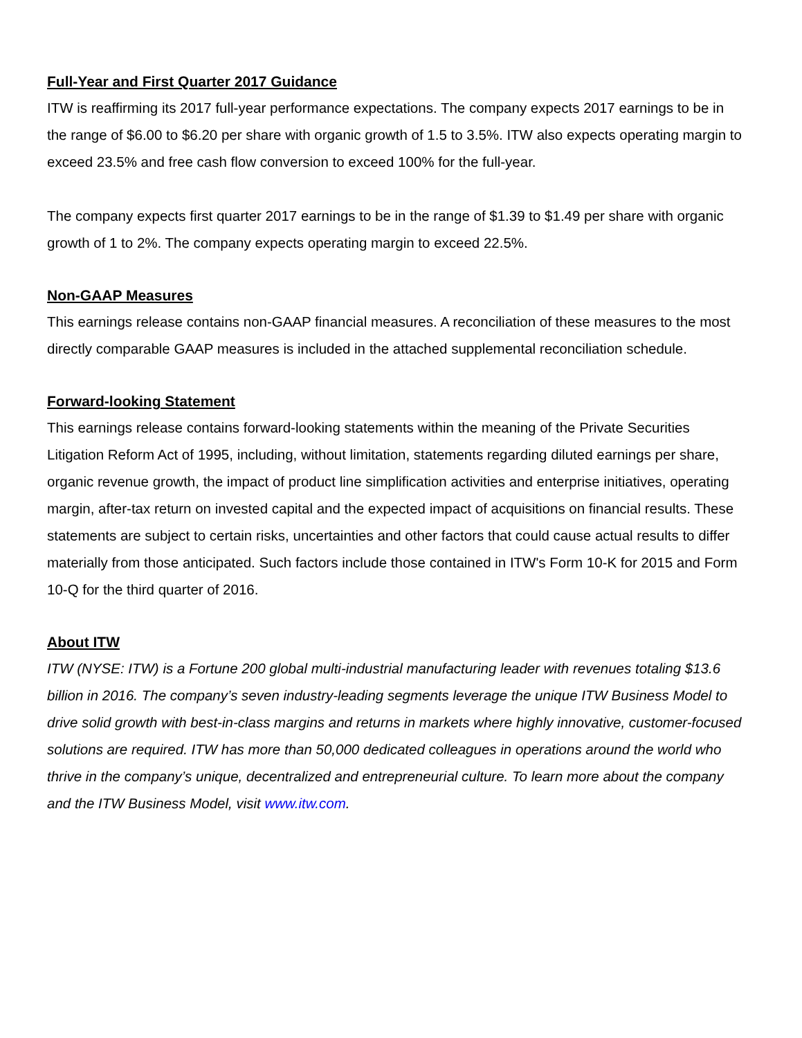Full-Year and First Quarter 2017 Guidance
ITW is reaffirming its 2017 full-year performance expectations. The company expects 2017 earnings to be in the range of $6.00 to $6.20 per share with organic growth of 1.5 to 3.5%. ITW also expects operating margin to exceed 23.5% and free cash flow conversion to exceed 100% for the full-year.
The company expects first quarter 2017 earnings to be in the range of $1.39 to $1.49 per share with organic growth of 1 to 2%. The company expects operating margin to exceed 22.5%.
Non-GAAP Measures
This earnings release contains non-GAAP financial measures. A reconciliation of these measures to the most directly comparable GAAP measures is included in the attached supplemental reconciliation schedule.
Forward-looking Statement
This earnings release contains forward-looking statements within the meaning of the Private Securities Litigation Reform Act of 1995, including, without limitation, statements regarding diluted earnings per share, organic revenue growth, the impact of product line simplification activities and enterprise initiatives, operating margin, after-tax return on invested capital and the expected impact of acquisitions on financial results. These statements are subject to certain risks, uncertainties and other factors that could cause actual results to differ materially from those anticipated. Such factors include those contained in ITW's Form 10-K for 2015 and Form 10-Q for the third quarter of 2016.
About ITW
ITW (NYSE: ITW) is a Fortune 200 global multi-industrial manufacturing leader with revenues totaling $13.6 billion in 2016. The company’s seven industry-leading segments leverage the unique ITW Business Model to drive solid growth with best-in-class margins and returns in markets where highly innovative, customer-focused solutions are required. ITW has more than 50,000 dedicated colleagues in operations around the world who thrive in the company’s unique, decentralized and entrepreneurial culture. To learn more about the company and the ITW Business Model, visit www.itw.com.